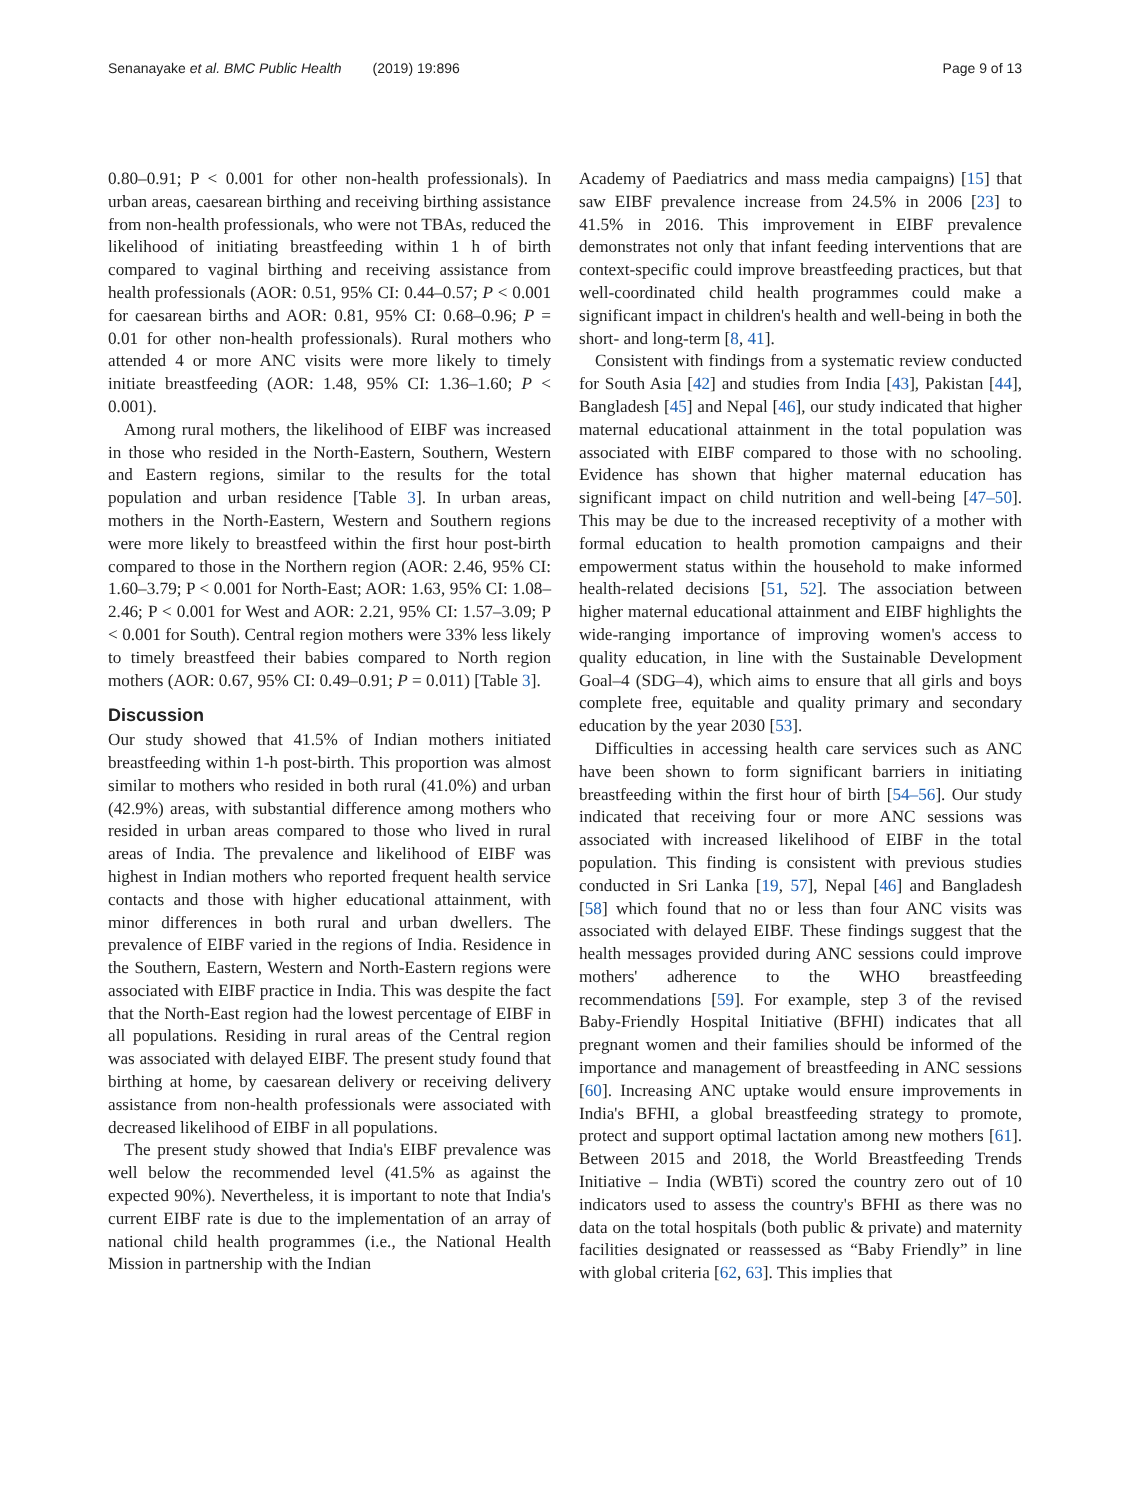Senanayake et al. BMC Public Health (2019) 19:896 Page 9 of 13
0.80–0.91; P < 0.001 for other non-health professionals). In urban areas, caesarean birthing and receiving birthing assistance from non-health professionals, who were not TBAs, reduced the likelihood of initiating breastfeeding within 1 h of birth compared to vaginal birthing and receiving assistance from health professionals (AOR: 0.51, 95% CI: 0.44–0.57; P < 0.001 for caesarean births and AOR: 0.81, 95% CI: 0.68–0.96; P = 0.01 for other non-health professionals). Rural mothers who attended 4 or more ANC visits were more likely to timely initiate breastfeeding (AOR: 1.48, 95% CI: 1.36–1.60; P < 0.001).
Among rural mothers, the likelihood of EIBF was increased in those who resided in the North-Eastern, Southern, Western and Eastern regions, similar to the results for the total population and urban residence [Table 3]. In urban areas, mothers in the North-Eastern, Western and Southern regions were more likely to breastfeed within the first hour post-birth compared to those in the Northern region (AOR: 2.46, 95% CI: 1.60–3.79; P < 0.001 for North-East; AOR: 1.63, 95% CI: 1.08–2.46; P < 0.001 for West and AOR: 2.21, 95% CI: 1.57–3.09; P < 0.001 for South). Central region mothers were 33% less likely to timely breastfeed their babies compared to North region mothers (AOR: 0.67, 95% CI: 0.49–0.91; P = 0.011) [Table 3].
Discussion
Our study showed that 41.5% of Indian mothers initiated breastfeeding within 1-h post-birth. This proportion was almost similar to mothers who resided in both rural (41.0%) and urban (42.9%) areas, with substantial difference among mothers who resided in urban areas compared to those who lived in rural areas of India. The prevalence and likelihood of EIBF was highest in Indian mothers who reported frequent health service contacts and those with higher educational attainment, with minor differences in both rural and urban dwellers. The prevalence of EIBF varied in the regions of India. Residence in the Southern, Eastern, Western and North-Eastern regions were associated with EIBF practice in India. This was despite the fact that the North-East region had the lowest percentage of EIBF in all populations. Residing in rural areas of the Central region was associated with delayed EIBF. The present study found that birthing at home, by caesarean delivery or receiving delivery assistance from non-health professionals were associated with decreased likelihood of EIBF in all populations.
The present study showed that India's EIBF prevalence was well below the recommended level (41.5% as against the expected 90%). Nevertheless, it is important to note that India's current EIBF rate is due to the implementation of an array of national child health programmes (i.e., the National Health Mission in partnership with the Indian
Academy of Paediatrics and mass media campaigns) [15] that saw EIBF prevalence increase from 24.5% in 2006 [23] to 41.5% in 2016. This improvement in EIBF prevalence demonstrates not only that infant feeding interventions that are context-specific could improve breastfeeding practices, but that well-coordinated child health programmes could make a significant impact in children's health and well-being in both the short- and long-term [8, 41].
Consistent with findings from a systematic review conducted for South Asia [42] and studies from India [43], Pakistan [44], Bangladesh [45] and Nepal [46], our study indicated that higher maternal educational attainment in the total population was associated with EIBF compared to those with no schooling. Evidence has shown that higher maternal education has significant impact on child nutrition and well-being [47–50]. This may be due to the increased receptivity of a mother with formal education to health promotion campaigns and their empowerment status within the household to make informed health-related decisions [51, 52]. The association between higher maternal educational attainment and EIBF highlights the wide-ranging importance of improving women's access to quality education, in line with the Sustainable Development Goal–4 (SDG–4), which aims to ensure that all girls and boys complete free, equitable and quality primary and secondary education by the year 2030 [53].
Difficulties in accessing health care services such as ANC have been shown to form significant barriers in initiating breastfeeding within the first hour of birth [54–56]. Our study indicated that receiving four or more ANC sessions was associated with increased likelihood of EIBF in the total population. This finding is consistent with previous studies conducted in Sri Lanka [19, 57], Nepal [46] and Bangladesh [58] which found that no or less than four ANC visits was associated with delayed EIBF. These findings suggest that the health messages provided during ANC sessions could improve mothers' adherence to the WHO breastfeeding recommendations [59]. For example, step 3 of the revised Baby-Friendly Hospital Initiative (BFHI) indicates that all pregnant women and their families should be informed of the importance and management of breastfeeding in ANC sessions [60]. Increasing ANC uptake would ensure improvements in India's BFHI, a global breastfeeding strategy to promote, protect and support optimal lactation among new mothers [61]. Between 2015 and 2018, the World Breastfeeding Trends Initiative – India (WBTi) scored the country zero out of 10 indicators used to assess the country's BFHI as there was no data on the total hospitals (both public & private) and maternity facilities designated or reassessed as “Baby Friendly” in line with global criteria [62, 63]. This implies that